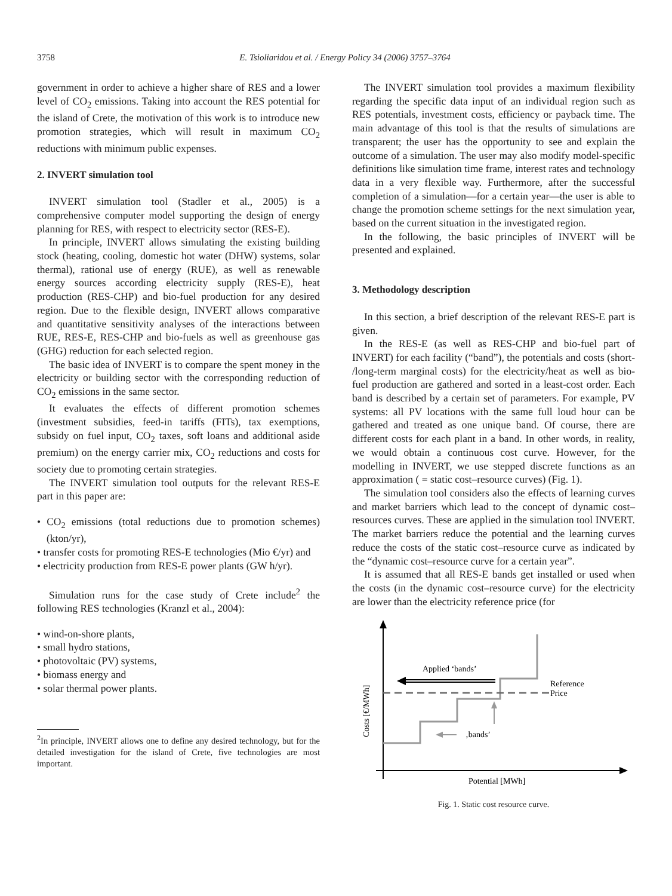3758 E. Tsioliaridou et al. / Energy Policy 34 (2006) 3757–3764
government in order to achieve a higher share of RES and a lower level of CO<sub>2</sub> emissions. Taking into account the RES potential for the island of Crete, the motivation of this work is to introduce new promotion strategies, which will result in maximum CO<sub>2</sub> reductions with minimum public expenses.
2. INVERT simulation tool
INVERT simulation tool (Stadler et al., 2005) is a comprehensive computer model supporting the design of energy planning for RES, with respect to electricity sector (RES-E).
In principle, INVERT allows simulating the existing building stock (heating, cooling, domestic hot water (DHW) systems, solar thermal), rational use of energy (RUE), as well as renewable energy sources according electricity supply (RES-E), heat production (RES-CHP) and bio-fuel production for any desired region. Due to the flexible design, INVERT allows comparative and quantitative sensitivity analyses of the interactions between RUE, RES-E, RES-CHP and bio-fuels as well as greenhouse gas (GHG) reduction for each selected region.
The basic idea of INVERT is to compare the spent money in the electricity or building sector with the corresponding reduction of CO<sub>2</sub> emissions in the same sector.
It evaluates the effects of different promotion schemes (investment subsidies, feed-in tariffs (FITs), tax exemptions, subsidy on fuel input, CO<sub>2</sub> taxes, soft loans and additional aside premium) on the energy carrier mix, CO<sub>2</sub> reductions and costs for society due to promoting certain strategies.
The INVERT simulation tool outputs for the relevant RES-E part in this paper are:
• CO<sub>2</sub> emissions (total reductions due to promotion schemes) (kton/yr),
• transfer costs for promoting RES-E technologies (Mio €/yr) and
• electricity production from RES-E power plants (GW h/yr).
Simulation runs for the case study of Crete include<sup>2</sup> the following RES technologies (Kranzl et al., 2004):
• wind-on-shore plants,
• small hydro stations,
• photovoltaic (PV) systems,
• biomass energy and
• solar thermal power plants.
<sup>2</sup> In principle, INVERT allows one to define any desired technology, but for the detailed investigation for the island of Crete, five technologies are most important.
The INVERT simulation tool provides a maximum flexibility regarding the specific data input of an individual region such as RES potentials, investment costs, efficiency or payback time. The main advantage of this tool is that the results of simulations are transparent; the user has the opportunity to see and explain the outcome of a simulation. The user may also modify model-specific definitions like simulation time frame, interest rates and technology data in a very flexible way. Furthermore, after the successful completion of a simulation—for a certain year—the user is able to change the promotion scheme settings for the next simulation year, based on the current situation in the investigated region.
In the following, the basic principles of INVERT will be presented and explained.
3. Methodology description
In this section, a brief description of the relevant RES-E part is given.
In the RES-E (as well as RES-CHP and bio-fuel part of INVERT) for each facility (“band”), the potentials and costs (short- /long-term marginal costs) for the electricity/heat as well as bio-fuel production are gathered and sorted in a least-cost order. Each band is described by a certain set of parameters. For example, PV systems: all PV locations with the same full loud hour can be gathered and treated as one unique band. Of course, there are different costs for each plant in a band. In other words, in reality, we would obtain a continuous cost curve. However, for the modelling in INVERT, we use stepped discrete functions as an approximation ( = static cost–resource curves) (Fig. 1).
The simulation tool considers also the effects of learning curves and market barriers which lead to the concept of dynamic cost–resources curves. These are applied in the simulation tool INVERT. The market barriers reduce the potential and the learning curves reduce the costs of the static cost–resource curve as indicated by the “dynamic cost–resource curve for a certain year”.
It is assumed that all RES-E bands get installed or used when the costs (in the dynamic cost–resource curve) for the electricity are lower than the electricity reference price (for
Applied ‘bands’
Reference
Price
‚bands’
Potential [MWh]
Costs [€/MWh]
Fig. 1. Static cost resource curve.